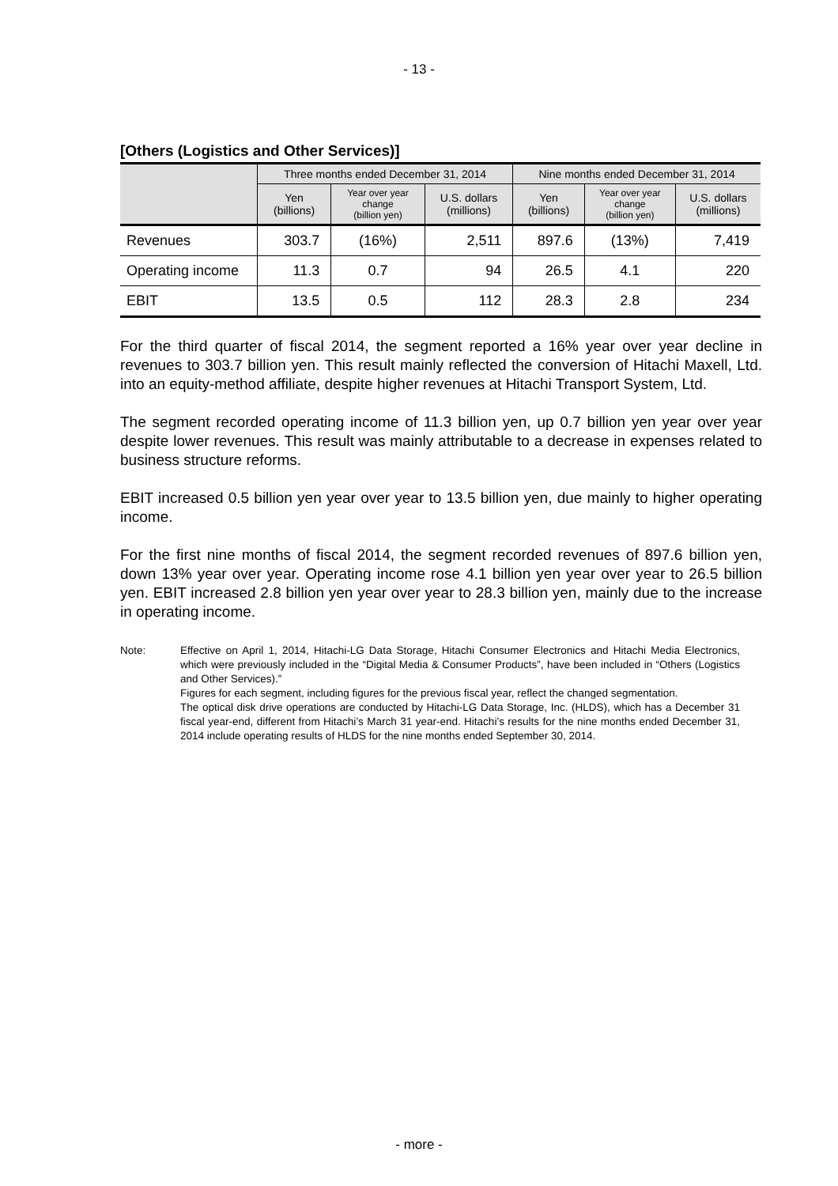- 13 -
[Others (Logistics and Other Services)]
| | Three months ended December 31, 2014 | | | Nine months ended December 31, 2014 | | |
| --- | --- | --- | --- | --- | --- | --- |
| | Yen (billions) | Year over year change (billion yen) | U.S. dollars (millions) | Yen (billions) | Year over year change (billion yen) | U.S. dollars (millions) |
| Revenues | 303.7 | (16%) | 2,511 | 897.6 | (13%) | 7,419 |
| Operating income | 11.3 | 0.7 | 94 | 26.5 | 4.1 | 220 |
| EBIT | 13.5 | 0.5 | 112 | 28.3 | 2.8 | 234 |
For the third quarter of fiscal 2014, the segment reported a 16% year over year decline in revenues to 303.7 billion yen. This result mainly reflected the conversion of Hitachi Maxell, Ltd. into an equity-method affiliate, despite higher revenues at Hitachi Transport System, Ltd.
The segment recorded operating income of 11.3 billion yen, up 0.7 billion yen year over year despite lower revenues. This result was mainly attributable to a decrease in expenses related to business structure reforms.
EBIT increased 0.5 billion yen year over year to 13.5 billion yen, due mainly to higher operating income.
For the first nine months of fiscal 2014, the segment recorded revenues of 897.6 billion yen, down 13% year over year. Operating income rose 4.1 billion yen year over year to 26.5 billion yen. EBIT increased 2.8 billion yen year over year to 28.3 billion yen, mainly due to the increase in operating income.
Note: Effective on April 1, 2014, Hitachi-LG Data Storage, Hitachi Consumer Electronics and Hitachi Media Electronics, which were previously included in the “Digital Media & Consumer Products”, have been included in “Others (Logistics and Other Services).”
Figures for each segment, including figures for the previous fiscal year, reflect the changed segmentation.
The optical disk drive operations are conducted by Hitachi-LG Data Storage, Inc. (HLDS), which has a December 31 fiscal year-end, different from Hitachi’s March 31 year-end. Hitachi’s results for the nine months ended December 31, 2014 include operating results of HLDS for the nine months ended September 30, 2014.
- more -